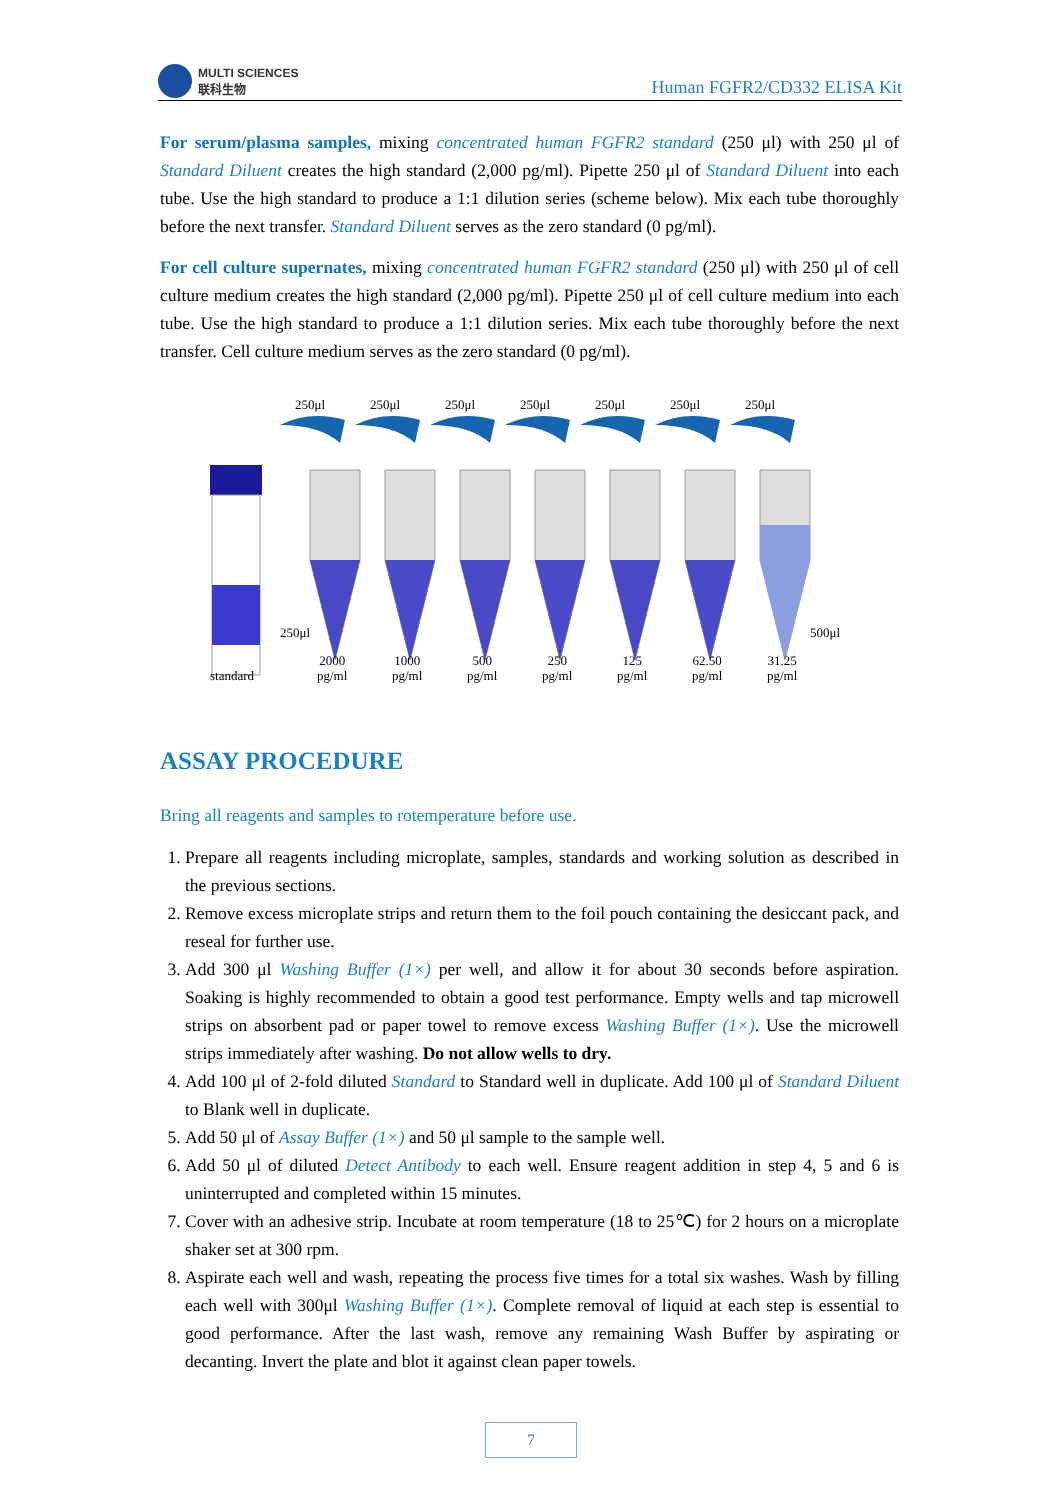MULTI SCIENCES
联科生物
Human FGFR2/CD332 ELISA Kit
For serum/plasma samples, mixing concentrated human FGFR2 standard (250 μl) with 250 μl of Standard Diluent creates the high standard (2,000 pg/ml). Pipette 250 μl of Standard Diluent into each tube. Use the high standard to produce a 1:1 dilution series (scheme below). Mix each tube thoroughly before the next transfer. Standard Diluent serves as the zero standard (0 pg/ml).
For cell culture supernates, mixing concentrated human FGFR2 standard (250 μl) with 250 μl of cell culture medium creates the high standard (2,000 pg/ml). Pipette 250 μl of cell culture medium into each tube. Use the high standard to produce a 1:1 dilution series. Mix each tube thoroughly before the next transfer. Cell culture medium serves as the zero standard (0 pg/ml).
250μl 250μl 250μl 250μl 250μl 250μl 250μl
250μl 500μl
standard
2000
pg/ml
1000
pg/ml
500
pg/ml
250
pg/ml
125
pg/ml
62.50
pg/ml
31.25
pg/ml
ASSAY PROCEDURE
Bring all reagents and samples to rotemperature before use.
1. Prepare all reagents including microplate, samples, standards and working solution as described in the previous sections.
2. Remove excess microplate strips and return them to the foil pouch containing the desiccant pack, and reseal for further use.
3. Add 300 μl Washing Buffer (1×) per well, and allow it for about 30 seconds before aspiration. Soaking is highly recommended to obtain a good test performance. Empty wells and tap microwell strips on absorbent pad or paper towel to remove excess Washing Buffer (1×). Use the microwell strips immediately after washing. Do not allow wells to dry.
4. Add 100 μl of 2-fold diluted Standard to Standard well in duplicate. Add 100 μl of Standard Diluent to Blank well in duplicate.
5. Add 50 μl of Assay Buffer (1×) and 50 μl sample to the sample well.
6. Add 50 μl of diluted Detect Antibody to each well. Ensure reagent addition in step 4, 5 and 6 is uninterrupted and completed within 15 minutes.
7. Cover with an adhesive strip. Incubate at room temperature (18 to 25℃) for 2 hours on a microplate shaker set at 300 rpm.
8. Aspirate each well and wash, repeating the process five times for a total six washes. Wash by filling each well with 300μl Washing Buffer (1×). Complete removal of liquid at each step is essential to good performance. After the last wash, remove any remaining Wash Buffer by aspirating or decanting. Invert the plate and blot it against clean paper towels.
7